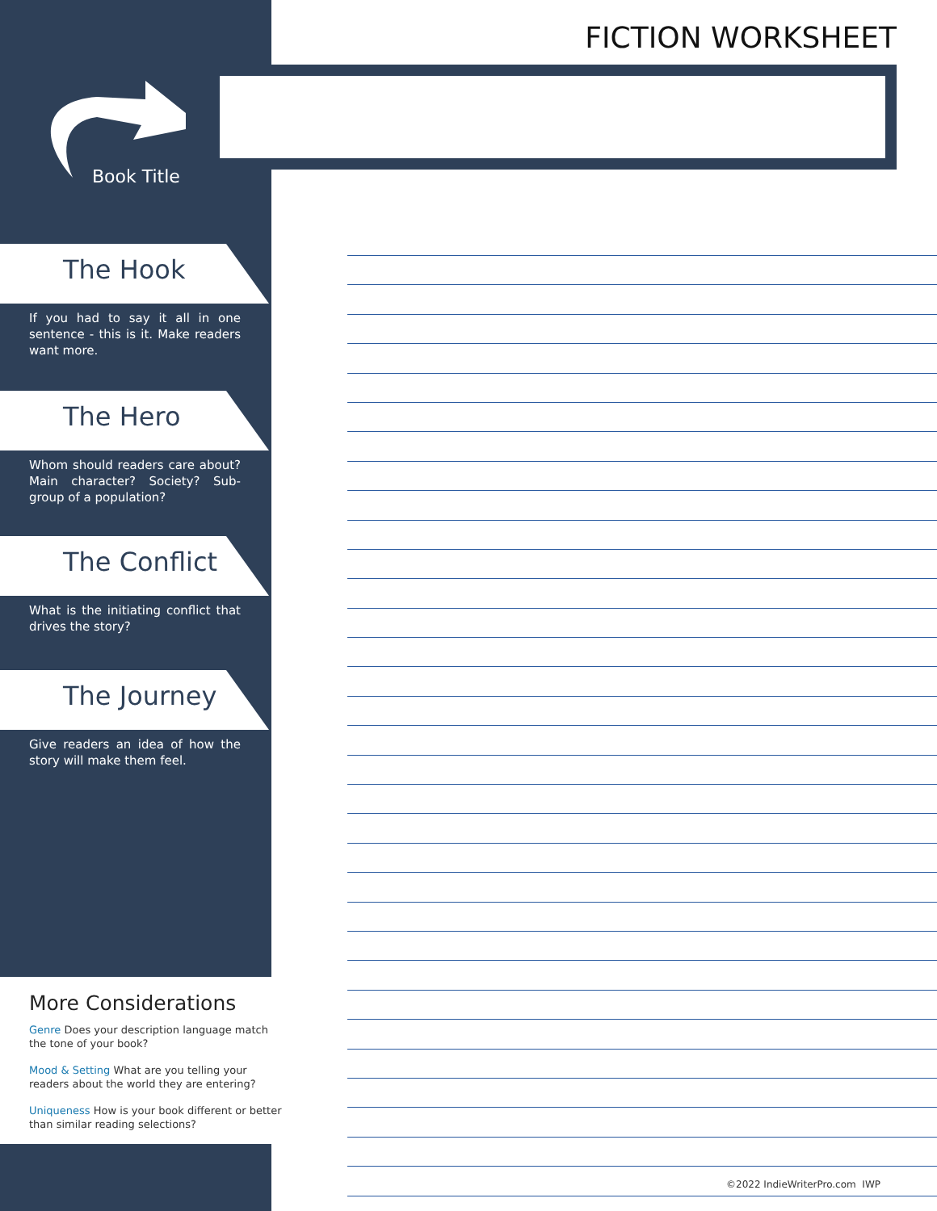FICTION WORKSHEET
Book Title
The Hook
If you had to say it all in one sentence - this is it. Make readers want more.
The Hero
Whom should readers care about? Main character? Society? Sub-group of a population?
The Conflict
What is the initiating conflict that drives the story?
The Journey
Give readers an idea of how the story will make them feel.
More Considerations
Genre Does your description language match the tone of your book?
Mood & Setting What are you telling your readers about the world they are entering?
Uniqueness How is your book different or better than similar reading selections?
©2022 IndieWriterPro.com IWP